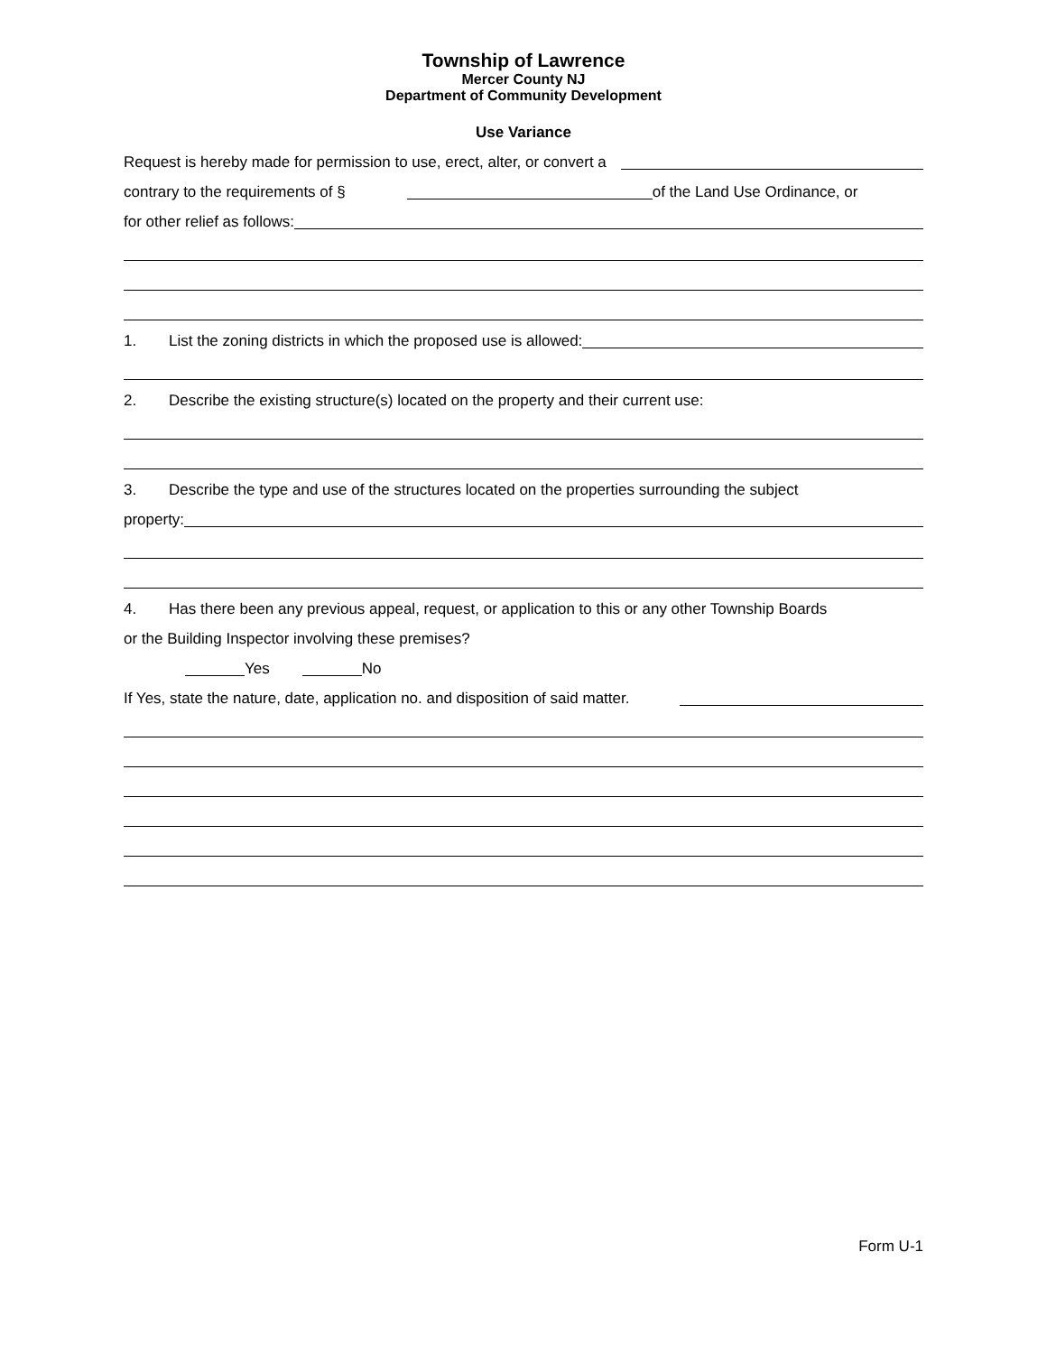Township of Lawrence
Mercer County NJ
Department of Community Development
Use Variance
Request is hereby made for permission to use, erect, alter, or convert a
contrary to the requirements of § of the Land Use Ordinance, or
for other relief as follows:
1. List the zoning districts in which the proposed use is allowed:
2. Describe the existing structure(s) located on the property and their current use:
3. Describe the type and use of the structures located on the properties surrounding the subject
property:
4. Has there been any previous appeal, request, or application to this or any other Township Boards
or the Building Inspector involving these premises?
Yes No
If Yes, state the nature, date, application no. and disposition of said matter.
Form U-1